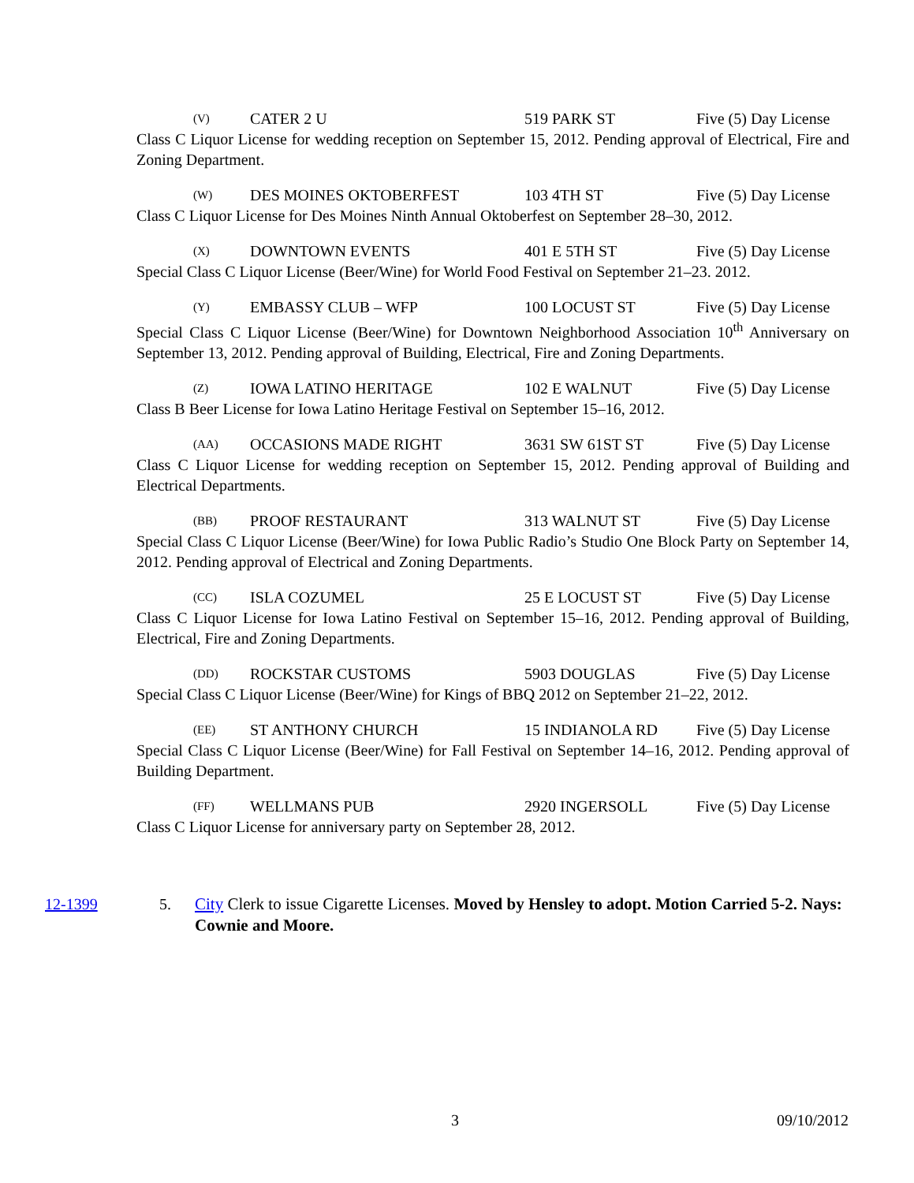(V) CATER 2 U 519 PARK ST Five (5) Day License
Class C Liquor License for wedding reception on September 15, 2012. Pending approval of Electrical, Fire and Zoning Department.
(W) DES MOINES OKTOBERFEST 103 4TH ST Five (5) Day License
Class C Liquor License for Des Moines Ninth Annual Oktoberfest on September 28–30, 2012.
(X) DOWNTOWN EVENTS 401 E 5TH ST Five (5) Day License
Special Class C Liquor License (Beer/Wine) for World Food Festival on September 21–23. 2012.
(Y) EMBASSY CLUB – WFP 100 LOCUST ST Five (5) Day License
Special Class C Liquor License (Beer/Wine) for Downtown Neighborhood Association 10<sup>th</sup> Anniversary on September 13, 2012. Pending approval of Building, Electrical, Fire and Zoning Departments.
(Z) IOWA LATINO HERITAGE 102 E WALNUT Five (5) Day License
Class B Beer License for Iowa Latino Heritage Festival on September 15–16, 2012.
(AA) OCCASIONS MADE RIGHT 3631 SW 61ST ST Five (5) Day License
Class C Liquor License for wedding reception on September 15, 2012. Pending approval of Building and Electrical Departments.
(BB) PROOF RESTAURANT 313 WALNUT ST Five (5) Day License
Special Class C Liquor License (Beer/Wine) for Iowa Public Radio’s Studio One Block Party on September 14, 2012. Pending approval of Electrical and Zoning Departments.
(CC) ISLA COZUMEL 25 E LOCUST ST Five (5) Day License
Class C Liquor License for Iowa Latino Festival on September 15–16, 2012. Pending approval of Building, Electrical, Fire and Zoning Departments.
(DD) ROCKSTAR CUSTOMS 5903 DOUGLAS Five (5) Day License
Special Class C Liquor License (Beer/Wine) for Kings of BBQ 2012 on September 21–22, 2012.
(EE) ST ANTHONY CHURCH 15 INDIANOLA RD Five (5) Day License
Special Class C Liquor License (Beer/Wine) for Fall Festival on September 14–16, 2012. Pending approval of Building Department.
(FF) WELLMANS PUB 2920 INGERSOLL Five (5) Day License
Class C Liquor License for anniversary party on September 28, 2012.
12-1399 5. City Clerk to issue Cigarette Licenses. Moved by Hensley to adopt. Motion Carried 5-2. Nays: Cownie and Moore.
3 09/10/2012